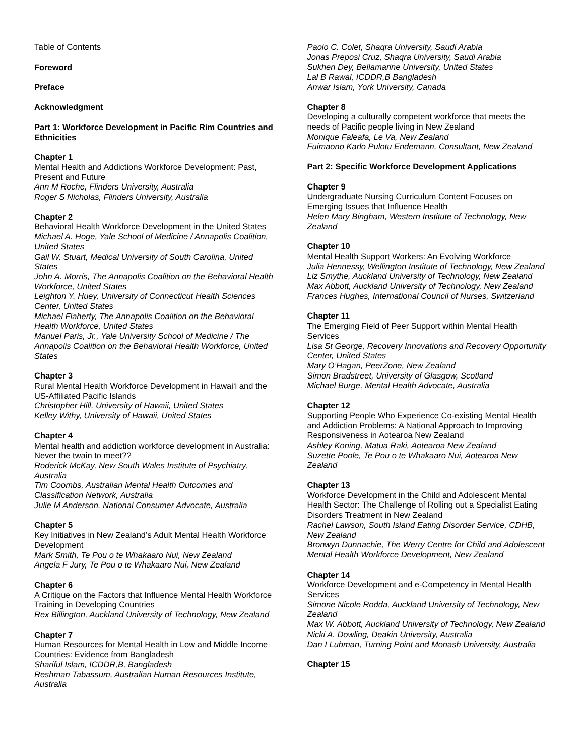Table of Contents
Foreword
Preface
Acknowledgment
Part 1: Workforce Development in Pacific Rim Countries and Ethnicities
Chapter 1
Mental Health and Addictions Workforce Development: Past, Present and Future
Ann M Roche, Flinders University, Australia
Roger S Nicholas, Flinders University, Australia
Chapter 2
Behavioral Health Workforce Development in the United States
Michael A. Hoge, Yale School of Medicine / Annapolis Coalition, United States
Gail W. Stuart, Medical University of South Carolina, United States
John A. Morris, The Annapolis Coalition on the Behavioral Health Workforce, United States
Leighton Y. Huey, University of Connecticut Health Sciences Center, United States
Michael Flaherty, The Annapolis Coalition on the Behavioral Health Workforce, United States
Manuel Paris, Jr., Yale University School of Medicine / The Annapolis Coalition on the Behavioral Health Workforce, United States
Chapter 3
Rural Mental Health Workforce Development in Hawai‘i and the US-Affiliated Pacific Islands
Christopher Hill, University of Hawaii, United States
Kelley Withy, University of Hawaii, United States
Chapter 4
Mental health and addiction workforce development in Australia: Never the twain to meet??
Roderick McKay, New South Wales Institute of Psychiatry, Australia
Tim Coombs, Australian Mental Health Outcomes and Classification Network, Australia
Julie M Anderson, National Consumer Advocate, Australia
Chapter 5
Key Initiatives in New Zealand’s Adult Mental Health Workforce Development
Mark Smith, Te Pou o te Whakaaro Nui, New Zealand
Angela F Jury, Te Pou o te Whakaaro Nui, New Zealand
Chapter 6
A Critique on the Factors that Influence Mental Health Workforce Training in Developing Countries
Rex Billington, Auckland University of Technology, New Zealand
Chapter 7
Human Resources for Mental Health in Low and Middle Income Countries: Evidence from Bangladesh
Shariful Islam, ICDDR,B, Bangladesh
Reshman Tabassum, Australian Human Resources Institute, Australia
Paolo C. Colet, Shaqra University, Saudi Arabia
Jonas Preposi Cruz, Shaqra University, Saudi Arabia
Sukhen Dey, Bellamarine University, United States
Lal B Rawal, ICDDR,B Bangladesh
Anwar Islam, York University, Canada
Chapter 8
Developing a culturally competent workforce that meets the needs of Pacific people living in New Zealand
Monique Faleafa, Le Va, New Zealand
Fuimaono Karlo Pulotu Endemann, Consultant, New Zealand
Part 2: Specific Workforce Development Applications
Chapter 9
Undergraduate Nursing Curriculum Content Focuses on Emerging Issues that Influence Health
Helen Mary Bingham, Western Institute of Technology, New Zealand
Chapter 10
Mental Health Support Workers: An Evolving Workforce
Julia Hennessy, Wellington Institute of Technology, New Zealand
Liz Smythe, Auckland University of Technology, New Zealand
Max Abbott, Auckland University of Technology, New Zealand
Frances Hughes, International Council of Nurses, Switzerland
Chapter 11
The Emerging Field of Peer Support within Mental Health Services
Lisa St George, Recovery Innovations and Recovery Opportunity Center, United States
Mary O’Hagan, PeerZone, New Zealand
Simon Bradstreet, University of Glasgow, Scotland
Michael Burge, Mental Health Advocate, Australia
Chapter 12
Supporting People Who Experience Co-existing Mental Health and Addiction Problems: A National Approach to Improving Responsiveness in Aotearoa New Zealand
Ashley Koning, Matua Raki, Aotearoa New Zealand
Suzette Poole, Te Pou o te Whakaaro Nui, Aotearoa New Zealand
Chapter 13
Workforce Development in the Child and Adolescent Mental Health Sector: The Challenge of Rolling out a Specialist Eating Disorders Treatment in New Zealand
Rachel Lawson, South Island Eating Disorder Service, CDHB, New Zealand
Bronwyn Dunnachie, The Werry Centre for Child and Adolescent Mental Health Workforce Development, New Zealand
Chapter 14
Workforce Development and e-Competency in Mental Health Services
Simone Nicole Rodda, Auckland University of Technology, New Zealand
Max W. Abbott, Auckland University of Technology, New Zealand
Nicki A. Dowling, Deakin University, Australia
Dan I Lubman, Turning Point and Monash University, Australia
Chapter 15